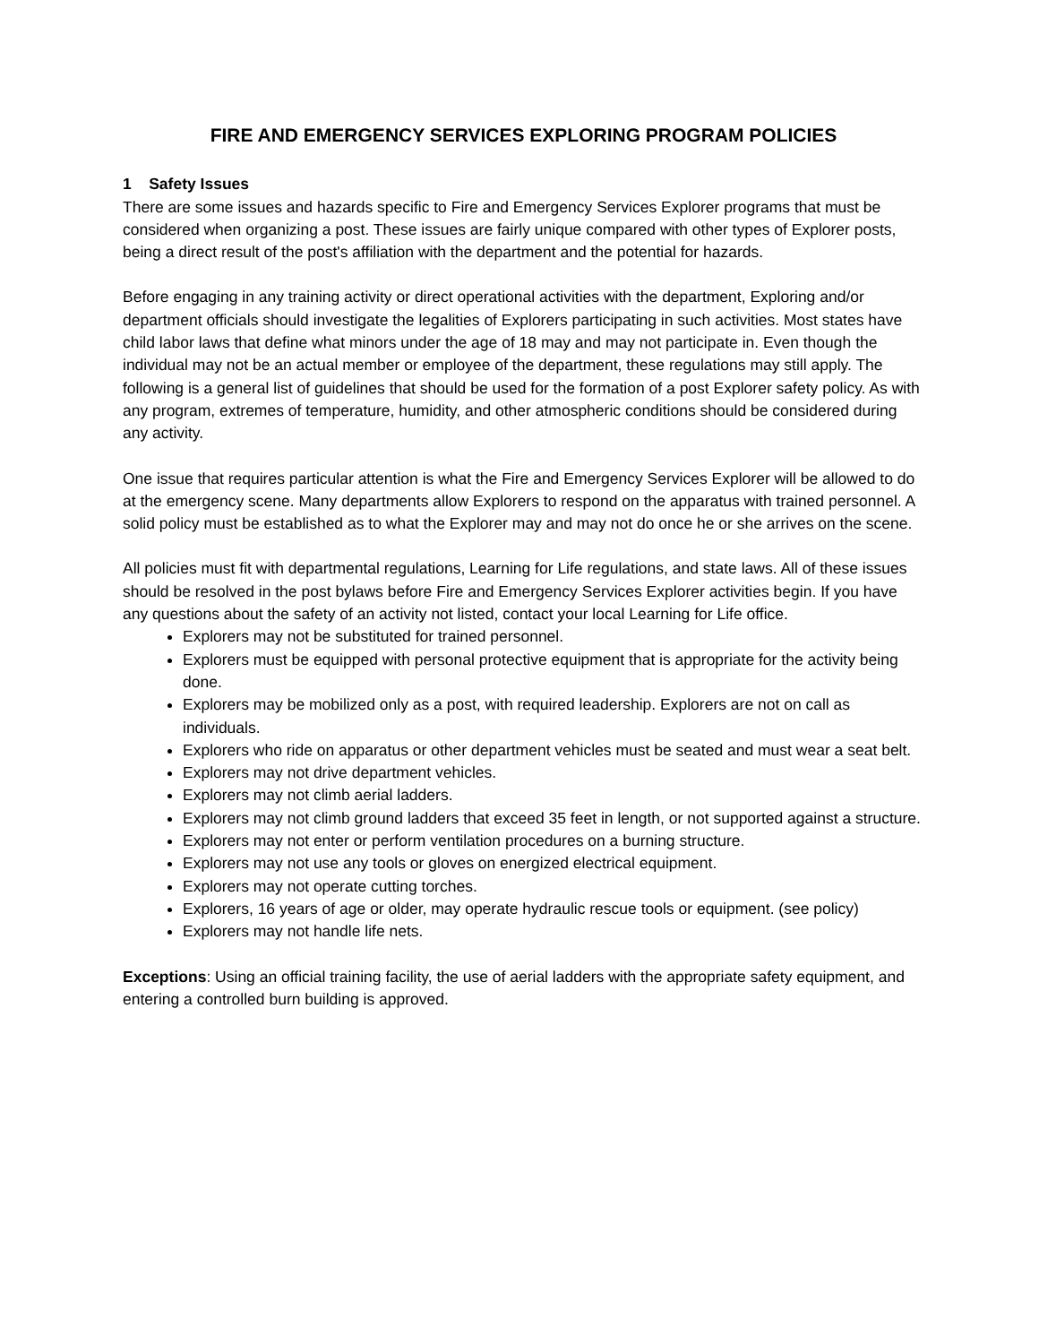FIRE AND EMERGENCY SERVICES EXPLORING PROGRAM POLICIES
1 Safety Issues
There are some issues and hazards specific to Fire and Emergency Services Explorer programs that must be considered when organizing a post. These issues are fairly unique compared with other types of Explorer posts, being a direct result of the post's affiliation with the department and the potential for hazards.
Before engaging in any training activity or direct operational activities with the department, Exploring and/or department officials should investigate the legalities of Explorers participating in such activities. Most states have child labor laws that define what minors under the age of 18 may and may not participate in. Even though the individual may not be an actual member or employee of the department, these regulations may still apply. The following is a general list of guidelines that should be used for the formation of a post Explorer safety policy. As with any program, extremes of temperature, humidity, and other atmospheric conditions should be considered during any activity.
One issue that requires particular attention is what the Fire and Emergency Services Explorer will be allowed to do at the emergency scene. Many departments allow Explorers to respond on the apparatus with trained personnel. A solid policy must be established as to what the Explorer may and may not do once he or she arrives on the scene.
All policies must fit with departmental regulations, Learning for Life regulations, and state laws. All of these issues should be resolved in the post bylaws before Fire and Emergency Services Explorer activities begin. If you have any questions about the safety of an activity not listed, contact your local Learning for Life office.
Explorers may not be substituted for trained personnel.
Explorers must be equipped with personal protective equipment that is appropriate for the activity being done.
Explorers may be mobilized only as a post, with required leadership. Explorers are not on call as individuals.
Explorers who ride on apparatus or other department vehicles must be seated and must wear a seat belt.
Explorers may not drive department vehicles.
Explorers may not climb aerial ladders.
Explorers may not climb ground ladders that exceed 35 feet in length, or not supported against a structure.
Explorers may not enter or perform ventilation procedures on a burning structure.
Explorers may not use any tools or gloves on energized electrical equipment.
Explorers may not operate cutting torches.
Explorers, 16 years of age or older, may operate hydraulic rescue tools or equipment. (see policy)
Explorers may not handle life nets.
Exceptions: Using an official training facility, the use of aerial ladders with the appropriate safety equipment, and entering a controlled burn building is approved.